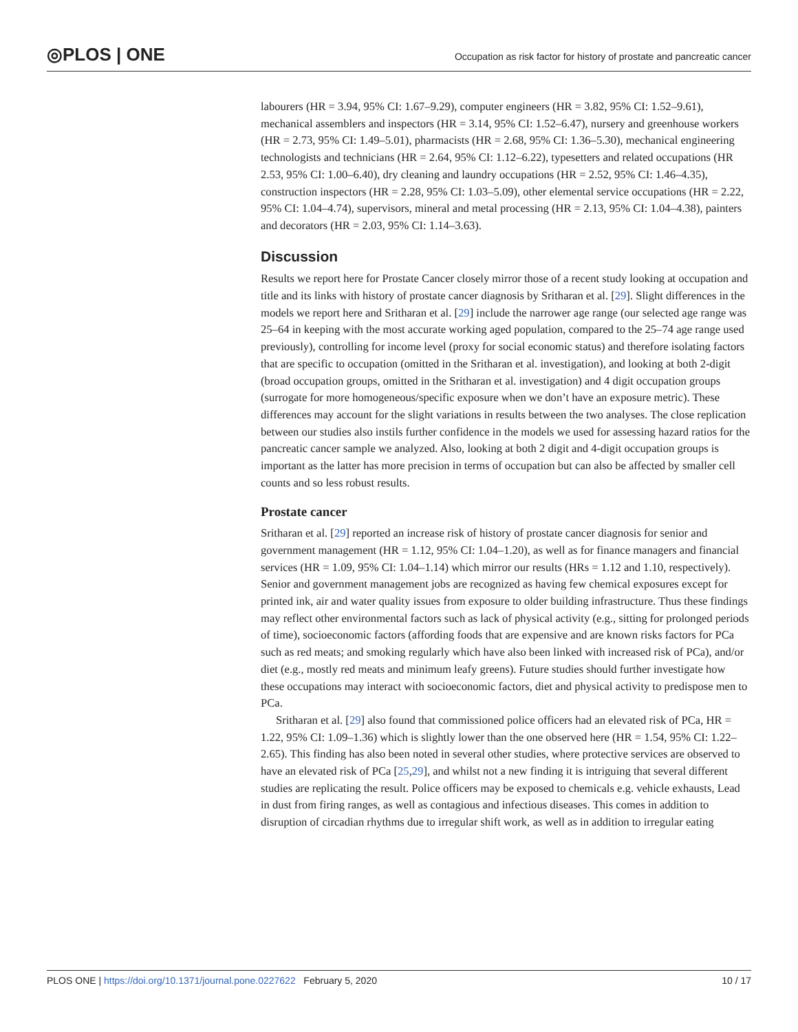◎PLOS | ONE
Occupation as risk factor for history of prostate and pancreatic cancer
labourers (HR = 3.94, 95% CI: 1.67–9.29), computer engineers (HR = 3.82, 95% CI: 1.52–9.61), mechanical assemblers and inspectors (HR = 3.14, 95% CI: 1.52–6.47), nursery and greenhouse workers (HR = 2.73, 95% CI: 1.49–5.01), pharmacists (HR = 2.68, 95% CI: 1.36–5.30), mechanical engineering technologists and technicians (HR = 2.64, 95% CI: 1.12–6.22), typesetters and related occupations (HR 2.53, 95% CI: 1.00–6.40), dry cleaning and laundry occupations (HR = 2.52, 95% CI: 1.46–4.35), construction inspectors (HR = 2.28, 95% CI: 1.03–5.09), other elemental service occupations (HR = 2.22, 95% CI: 1.04–4.74), supervisors, mineral and metal processing (HR = 2.13, 95% CI: 1.04–4.38), painters and decorators (HR = 2.03, 95% CI: 1.14–3.63).
Discussion
Results we report here for Prostate Cancer closely mirror those of a recent study looking at occupation and title and its links with history of prostate cancer diagnosis by Sritharan et al. [29]. Slight differences in the models we report here and Sritharan et al. [29] include the narrower age range (our selected age range was 25–64 in keeping with the most accurate working aged population, compared to the 25–74 age range used previously), controlling for income level (proxy for social economic status) and therefore isolating factors that are specific to occupation (omitted in the Sritharan et al. investigation), and looking at both 2-digit (broad occupation groups, omitted in the Sritharan et al. investigation) and 4 digit occupation groups (surrogate for more homogeneous/specific exposure when we don’t have an exposure metric). These differences may account for the slight variations in results between the two analyses. The close replication between our studies also instils further confidence in the models we used for assessing hazard ratios for the pancreatic cancer sample we analyzed. Also, looking at both 2 digit and 4-digit occupation groups is important as the latter has more precision in terms of occupation but can also be affected by smaller cell counts and so less robust results.
Prostate cancer
Sritharan et al. [29] reported an increase risk of history of prostate cancer diagnosis for senior and government management (HR = 1.12, 95% CI: 1.04–1.20), as well as for finance managers and financial services (HR = 1.09, 95% CI: 1.04–1.14) which mirror our results (HRs = 1.12 and 1.10, respectively). Senior and government management jobs are recognized as having few chemical exposures except for printed ink, air and water quality issues from exposure to older building infrastructure. Thus these findings may reflect other environmental factors such as lack of physical activity (e.g., sitting for prolonged periods of time), socioeconomic factors (affording foods that are expensive and are known risks factors for PCa such as red meats; and smoking regularly which have also been linked with increased risk of PCa), and/or diet (e.g., mostly red meats and minimum leafy greens). Future studies should further investigate how these occupations may interact with socioeconomic factors, diet and physical activity to predispose men to PCa.
Sritharan et al. [29] also found that commissioned police officers had an elevated risk of PCa, HR = 1.22, 95% CI: 1.09–1.36) which is slightly lower than the one observed here (HR = 1.54, 95% CI: 1.22–2.65). This finding has also been noted in several other studies, where protective services are observed to have an elevated risk of PCa [25,29], and whilst not a new finding it is intriguing that several different studies are replicating the result. Police officers may be exposed to chemicals e.g. vehicle exhausts, Lead in dust from firing ranges, as well as contagious and infectious diseases. This comes in addition to disruption of circadian rhythms due to irregular shift work, as well as in addition to irregular eating
PLOS ONE | https://doi.org/10.1371/journal.pone.0227622 February 5, 2020 10 / 17